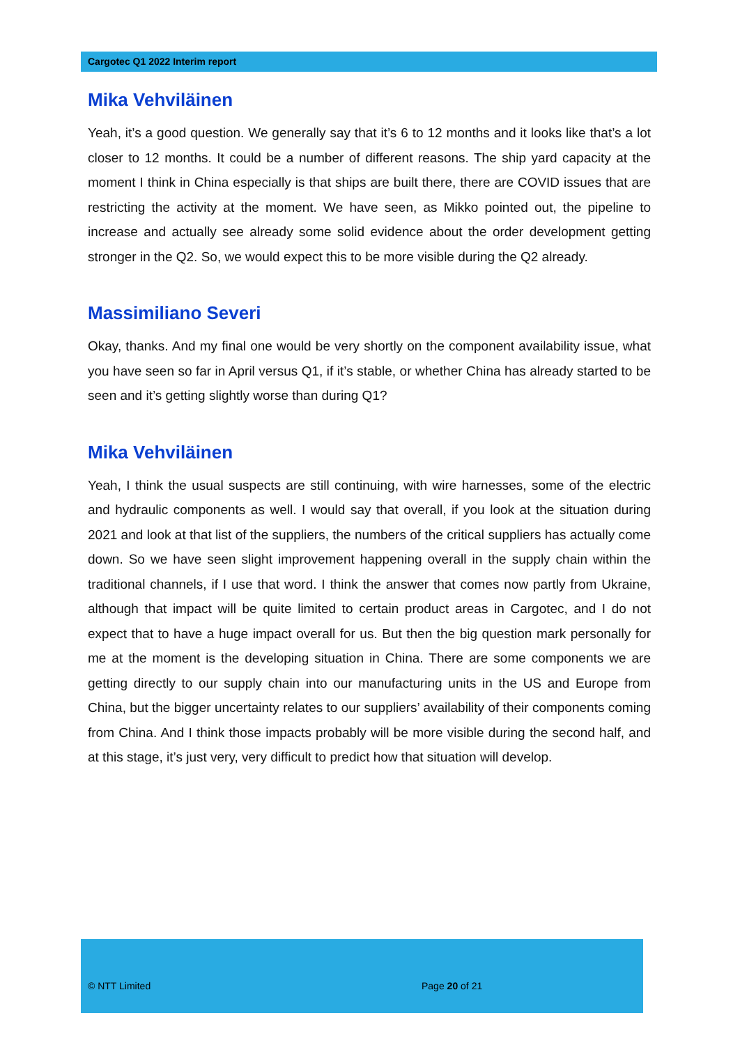Cargotec Q1 2022 Interim report
Mika Vehviläinen
Yeah, it’s a good question. We generally say that it’s 6 to 12 months and it looks like that’s a lot closer to 12 months. It could be a number of different reasons. The ship yard capacity at the moment I think in China especially is that ships are built there, there are COVID issues that are restricting the activity at the moment. We have seen, as Mikko pointed out, the pipeline to increase and actually see already some solid evidence about the order development getting stronger in the Q2. So, we would expect this to be more visible during the Q2 already.
Massimiliano Severi
Okay, thanks. And my final one would be very shortly on the component availability issue, what you have seen so far in April versus Q1, if it’s stable, or whether China has already started to be seen and it’s getting slightly worse than during Q1?
Mika Vehviläinen
Yeah, I think the usual suspects are still continuing, with wire harnesses, some of the electric and hydraulic components as well. I would say that overall, if you look at the situation during 2021 and look at that list of the suppliers, the numbers of the critical suppliers has actually come down. So we have seen slight improvement happening overall in the supply chain within the traditional channels, if I use that word. I think the answer that comes now partly from Ukraine, although that impact will be quite limited to certain product areas in Cargotec, and I do not expect that to have a huge impact overall for us. But then the big question mark personally for me at the moment is the developing situation in China. There are some components we are getting directly to our supply chain into our manufacturing units in the US and Europe from China, but the bigger uncertainty relates to our suppliers’ availability of their components coming from China. And I think those impacts probably will be more visible during the second half, and at this stage, it’s just very, very difficult to predict how that situation will develop.
© NTT Limited Page 20 of 21